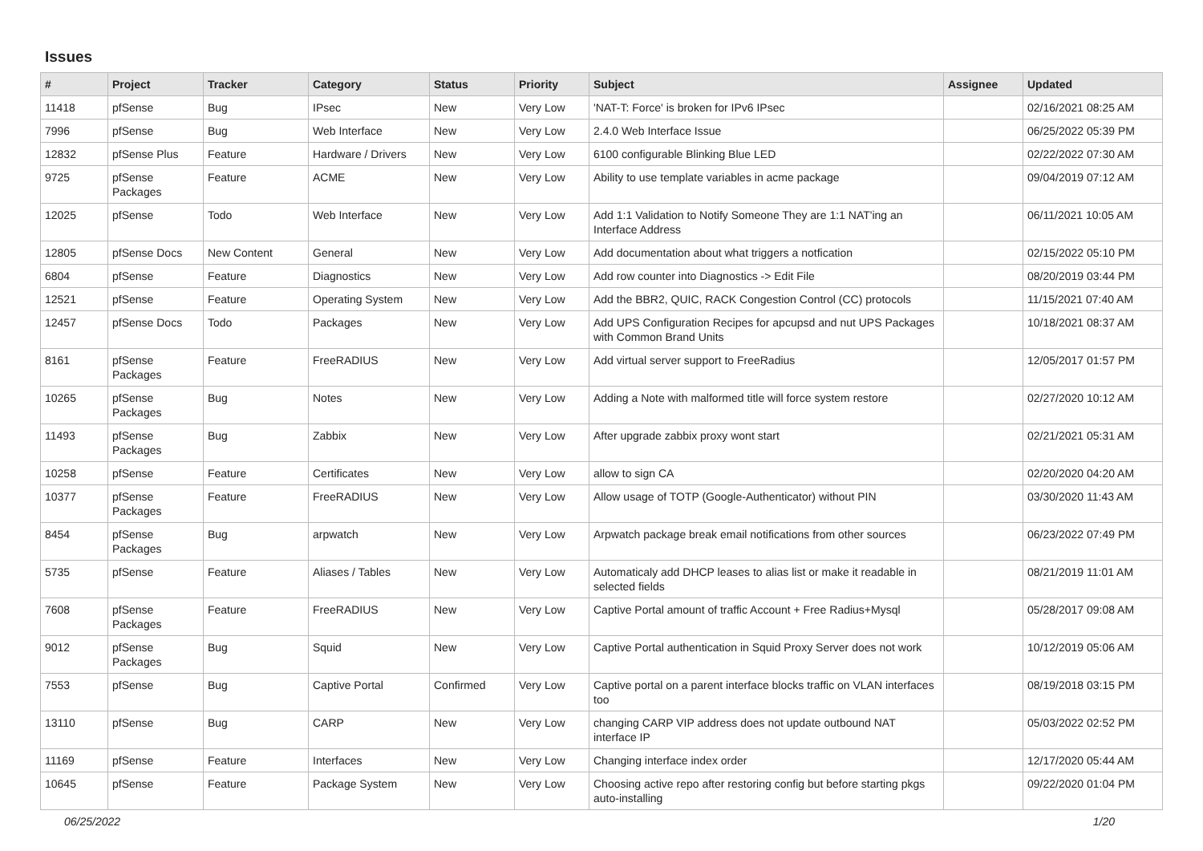Issues
| # | Project | Tracker | Category | Status | Priority | Subject | Assignee | Updated |
| --- | --- | --- | --- | --- | --- | --- | --- | --- |
| 11418 | pfSense | Bug | IPsec | New | Very Low | 'NAT-T: Force' is broken for IPv6 IPsec | | 02/16/2021 08:25 AM |
| 7996 | pfSense | Bug | Web Interface | New | Very Low | 2.4.0 Web Interface Issue | | 06/25/2022 05:39 PM |
| 12832 | pfSense Plus | Feature | Hardware / Drivers | New | Very Low | 6100 configurable Blinking Blue LED | | 02/22/2022 07:30 AM |
| 9725 | pfSense Packages | Feature | ACME | New | Very Low | Ability to use template variables in acme package | | 09/04/2019 07:12 AM |
| 12025 | pfSense | Todo | Web Interface | New | Very Low | Add 1:1 Validation to Notify Someone They are 1:1 NAT'ing an Interface Address | | 06/11/2021 10:05 AM |
| 12805 | pfSense Docs | New Content | General | New | Very Low | Add documentation about what triggers a notfication | | 02/15/2022 05:10 PM |
| 6804 | pfSense | Feature | Diagnostics | New | Very Low | Add row counter into Diagnostics -> Edit File | | 08/20/2019 03:44 PM |
| 12521 | pfSense | Feature | Operating System | New | Very Low | Add the BBR2, QUIC, RACK Congestion Control (CC) protocols | | 11/15/2021 07:40 AM |
| 12457 | pfSense Docs | Todo | Packages | New | Very Low | Add UPS Configuration Recipes for apcupsd and nut UPS Packages with Common Brand Units | | 10/18/2021 08:37 AM |
| 8161 | pfSense Packages | Feature | FreeRADIUS | New | Very Low | Add virtual server support to FreeRadius | | 12/05/2017 01:57 PM |
| 10265 | pfSense Packages | Bug | Notes | New | Very Low | Adding a Note with malformed title will force system restore | | 02/27/2020 10:12 AM |
| 11493 | pfSense Packages | Bug | Zabbix | New | Very Low | After upgrade zabbix proxy wont start | | 02/21/2021 05:31 AM |
| 10258 | pfSense | Feature | Certificates | New | Very Low | allow to sign CA | | 02/20/2020 04:20 AM |
| 10377 | pfSense Packages | Feature | FreeRADIUS | New | Very Low | Allow usage of TOTP (Google-Authenticator) without PIN | | 03/30/2020 11:43 AM |
| 8454 | pfSense Packages | Bug | arpwatch | New | Very Low | Arpwatch package break email notifications from other sources | | 06/23/2022 07:49 PM |
| 5735 | pfSense | Feature | Aliases / Tables | New | Very Low | Automaticaly add DHCP leases to alias list or make it readable in selected fields | | 08/21/2019 11:01 AM |
| 7608 | pfSense Packages | Feature | FreeRADIUS | New | Very Low | Captive Portal amount of traffic Account + Free Radius+Mysql | | 05/28/2017 09:08 AM |
| 9012 | pfSense Packages | Bug | Squid | New | Very Low | Captive Portal authentication in Squid Proxy Server does not work | | 10/12/2019 05:06 AM |
| 7553 | pfSense | Bug | Captive Portal | Confirmed | Very Low | Captive portal on a parent interface blocks traffic on VLAN interfaces too | | 08/19/2018 03:15 PM |
| 13110 | pfSense | Bug | CARP | New | Very Low | changing CARP VIP address does not update outbound NAT interface IP | | 05/03/2022 02:52 PM |
| 11169 | pfSense | Feature | Interfaces | New | Very Low | Changing interface index order | | 12/17/2020 05:44 AM |
| 10645 | pfSense | Feature | Package System | New | Very Low | Choosing active repo after restoring config but before starting pkgs auto-installing | | 09/22/2020 01:04 PM |
06/25/2022 1/20